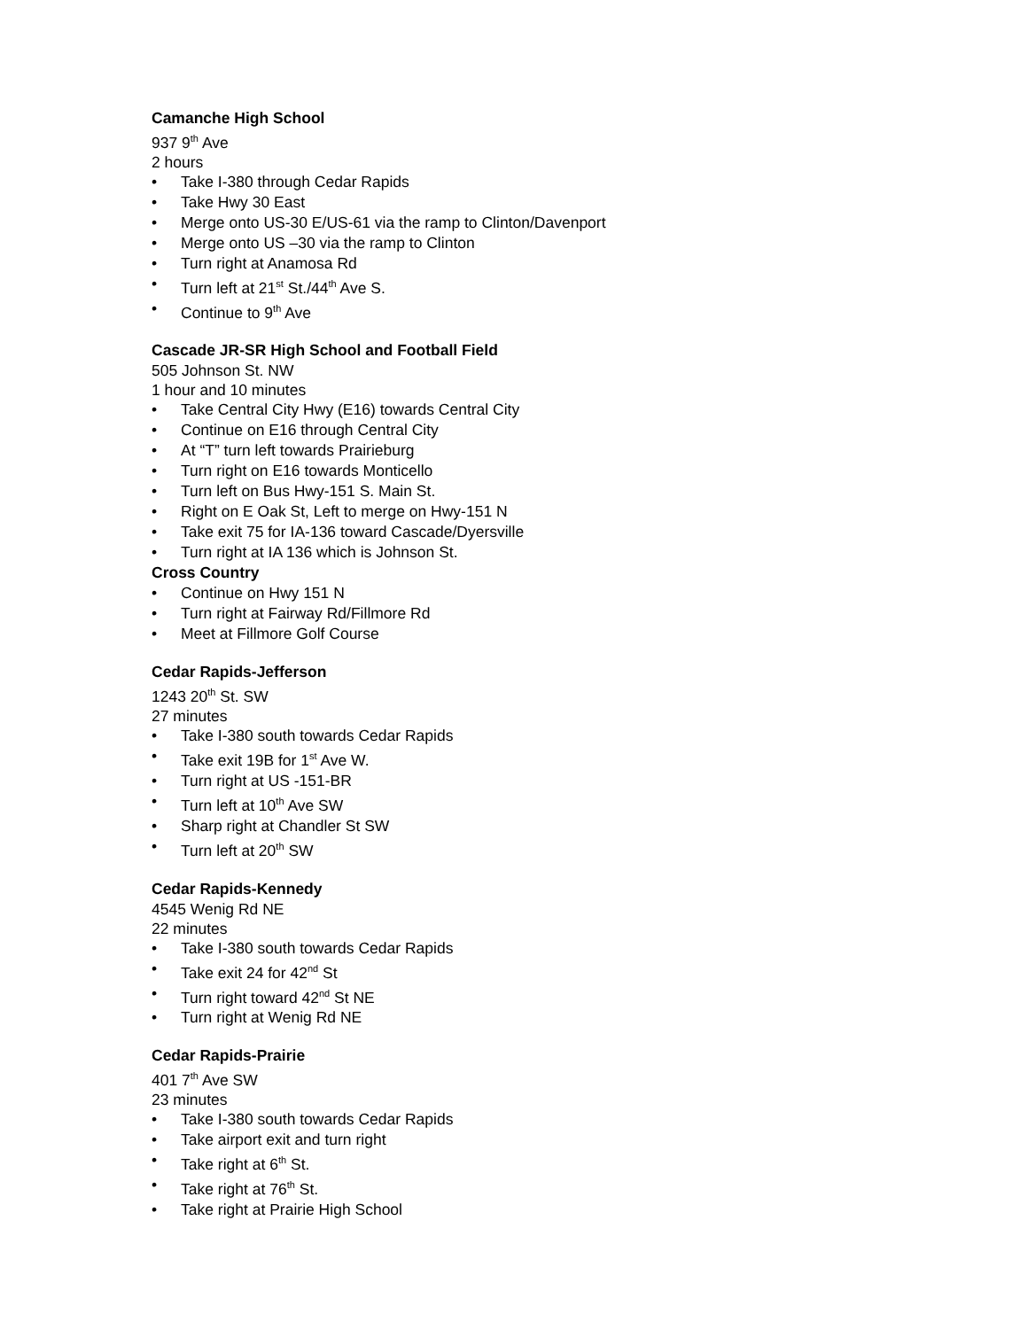Camanche High School
937 9<sup>th</sup> Ave
2 hours
• Take I-380 through Cedar Rapids
• Take Hwy 30 East
• Merge onto US-30 E/US-61 via the ramp to Clinton/Davenport
• Merge onto US –30 via the ramp to Clinton
• Turn right at Anamosa Rd
• Turn left at 21<sup>st</sup> St./44<sup>th</sup> Ave S.
• Continue to 9<sup>th</sup> Ave
Cascade JR-SR High School and Football Field
505 Johnson St. NW
1 hour and 10 minutes
• Take Central City Hwy (E16) towards Central City
• Continue on E16 through Central City
• At “T” turn left towards Prairieburg
• Turn right on E16 towards Monticello
• Turn left on Bus Hwy-151 S. Main St.
• Right on E Oak St, Left to merge on Hwy-151 N
• Take exit 75 for IA-136 toward Cascade/Dyersville
• Turn right at IA 136 which is Johnson St.
Cross Country
• Continue on Hwy 151 N
• Turn right at Fairway Rd/Fillmore Rd
• Meet at Fillmore Golf Course
Cedar Rapids-Jefferson
1243 20<sup>th</sup> St. SW
27 minutes
• Take I-380 south towards Cedar Rapids
• Take exit 19B for 1<sup>st</sup> Ave W.
• Turn right at US -151-BR
• Turn left at 10<sup>th</sup> Ave SW
• Sharp right at Chandler St SW
• Turn left at 20<sup>th</sup> SW
Cedar Rapids-Kennedy
4545 Wenig Rd NE
22 minutes
• Take I-380 south towards Cedar Rapids
• Take exit 24 for 42<sup>nd</sup> St
• Turn right toward 42<sup>nd</sup> St NE
• Turn right at Wenig Rd NE
Cedar Rapids-Prairie
401 7<sup>th</sup> Ave SW
23 minutes
• Take I-380 south towards Cedar Rapids
• Take airport exit and turn right
• Take right at 6<sup>th</sup> St.
• Take right at 76<sup>th</sup> St.
• Take right at Prairie High School